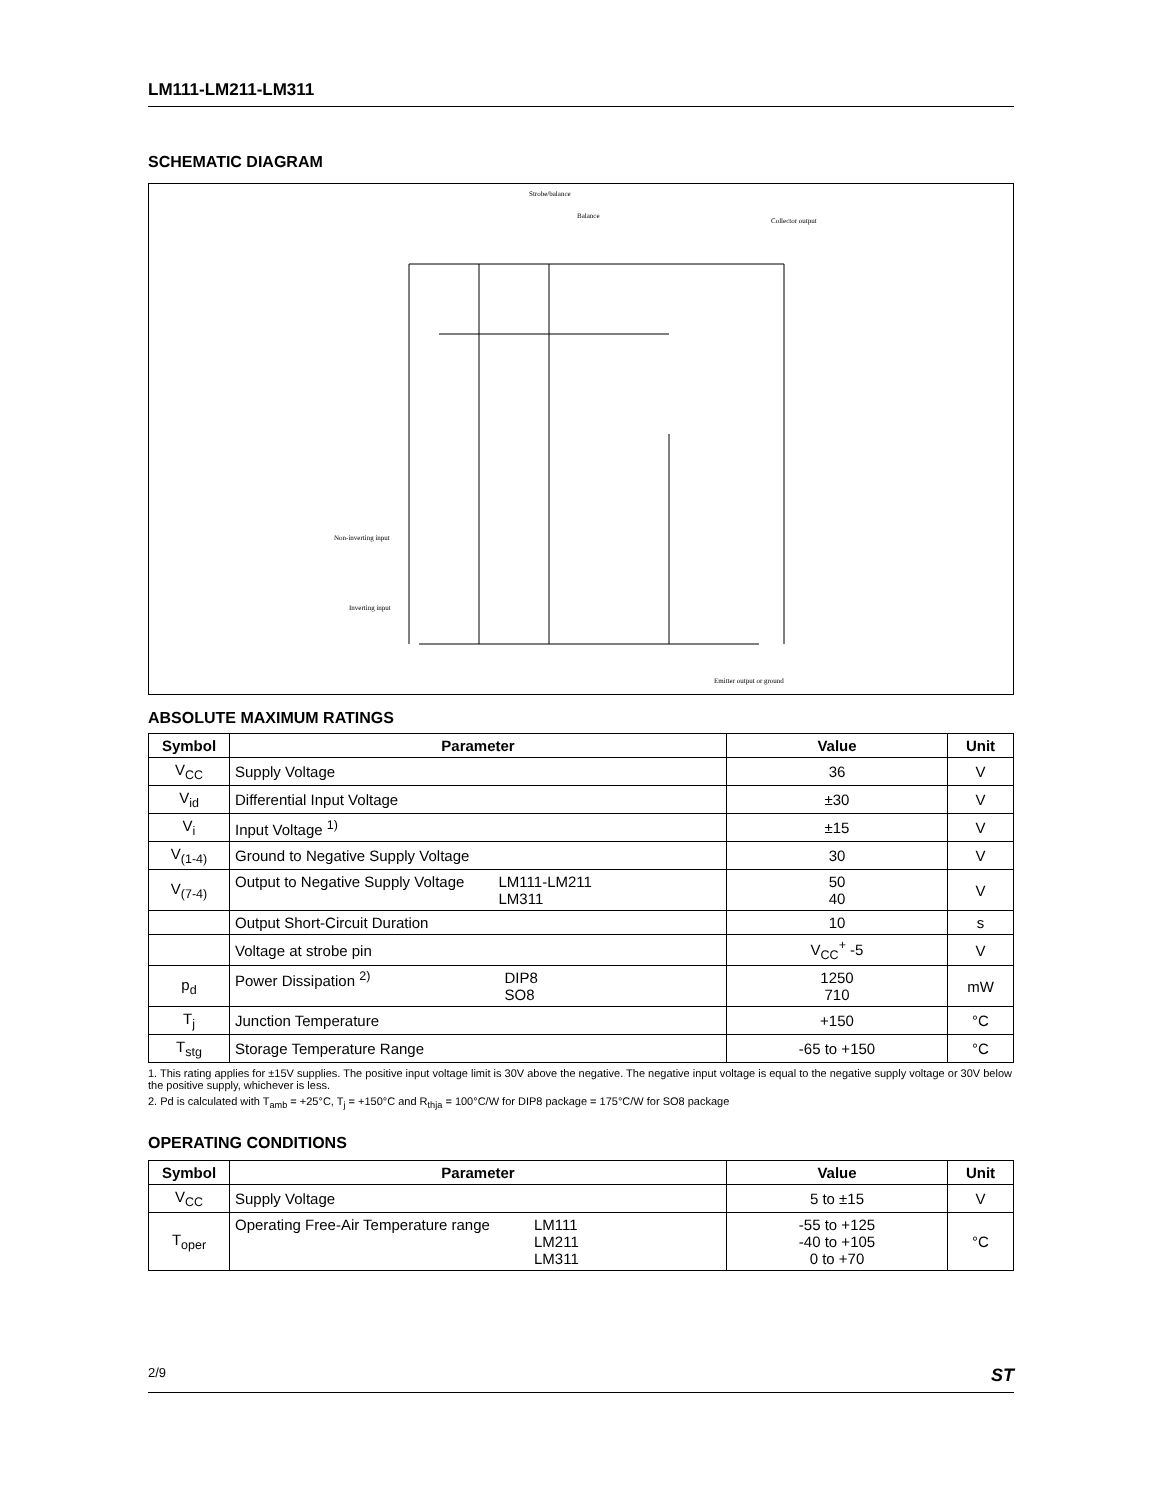LM111-LM211-LM311
SCHEMATIC DIAGRAM
Strobe/balance
Balance
Collector output
Non-inverting input
Inverting input
Emitter output or ground
ABSOLUTE MAXIMUM RATINGS
| Symbol | Parameter | Value | Unit |
| --- | --- | --- | --- |
| V<sub>CC</sub> | Supply Voltage | 36 | V |
| V<sub>id</sub> | Differential Input Voltage | ±30 | V |
| V<sub>i</sub> | Input Voltage <sup>1)</sup> | ±15 | V |
| V<sub>(1-4)</sub> | Ground to Negative Supply Voltage | 30 | V |
| V<sub>(7-4)</sub> | Output to Negative Supply Voltage LM111-LM211 LM311 | 50 40 | V |
| | Output Short-Circuit Duration | 10 | s |
| | Voltage at strobe pin | V<sub>CC</sub><sup>+</sup> -5 | V |
| p<sub>d</sub> | Power Dissipation <sup>2)</sup> DIP8 SO8 | 1250 710 | mW |
| T<sub>j</sub> | Junction Temperature | +150 | °C |
| T<sub>stg</sub> | Storage Temperature Range | -65 to +150 | °C |
1. This rating applies for ±15V supplies. The positive input voltage limit is 30V above the negative. The negative input voltage is equal to the negative supply voltage or 30V below the positive supply, whichever is less.
2. Pd is calculated with T<sub>amb</sub> = +25°C, T<sub>j</sub> = +150°C and R<sub>thja</sub> = 100°C/W for DIP8 package = 175°C/W for SO8 package
OPERATING CONDITIONS
| Symbol | Parameter | Value | Unit |
| --- | --- | --- | --- |
| V<sub>CC</sub> | Supply Voltage | 5 to ±15 | V |
| T<sub>oper</sub> | Operating Free-Air Temperature range LM111 LM211 LM311 | -55 to +125 -40 to +105 0 to +70 | °C |
2/9 ST